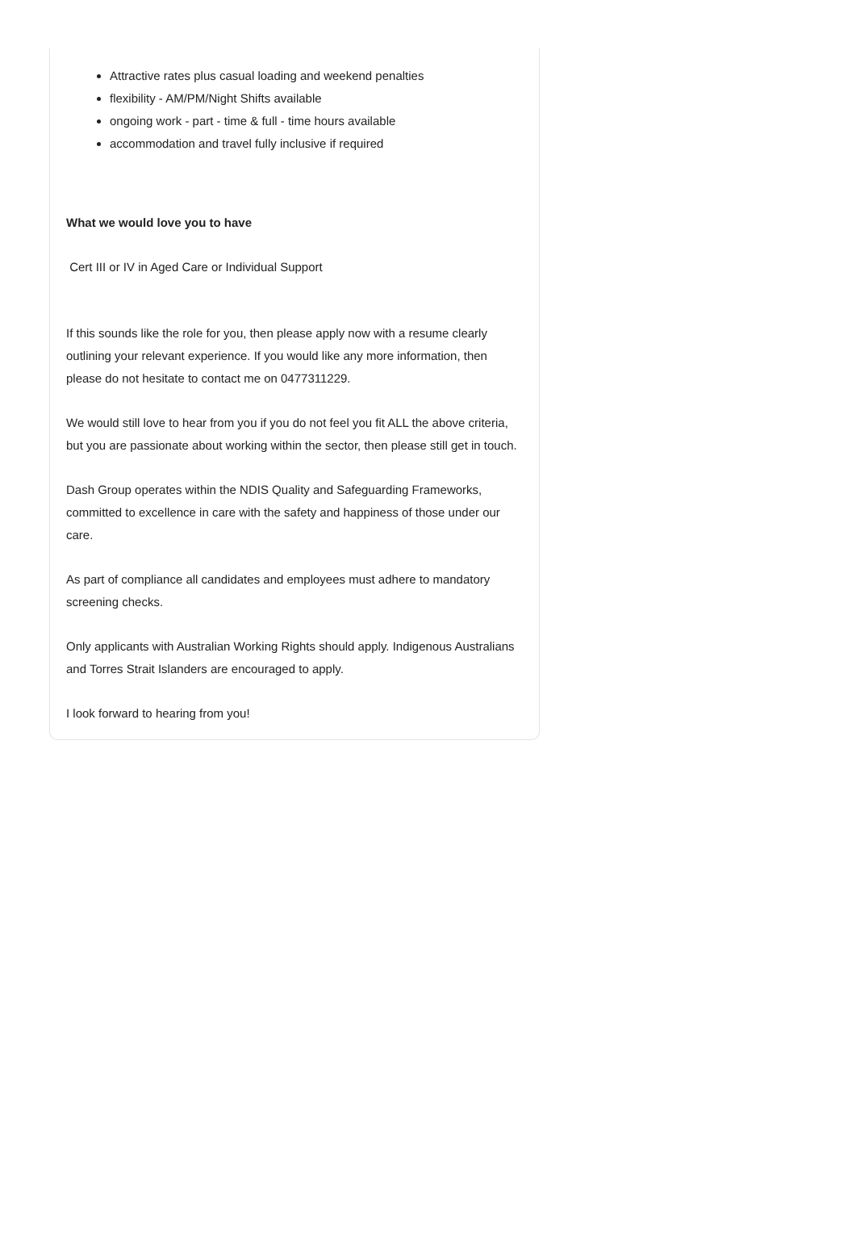Attractive rates plus casual loading and weekend penalties
flexibility - AM/PM/Night Shifts available
ongoing work - part - time & full - time hours available
accommodation and travel fully inclusive if required
What we would love you to have
Cert III or IV in Aged Care or Individual Support
If this sounds like the role for you, then please apply now with a resume clearly outlining your relevant experience. If you would like any more information, then please do not hesitate to contact me on 0477311229.
We would still love to hear from you if you do not feel you fit ALL the above criteria, but you are passionate about working within the sector, then please still get in touch.
Dash Group operates within the NDIS Quality and Safeguarding Frameworks, committed to excellence in care with the safety and happiness of those under our care.
As part of compliance all candidates and employees must adhere to mandatory screening checks.
Only applicants with Australian Working Rights should apply. Indigenous Australians and Torres Strait Islanders are encouraged to apply.
I look forward to hearing from you!